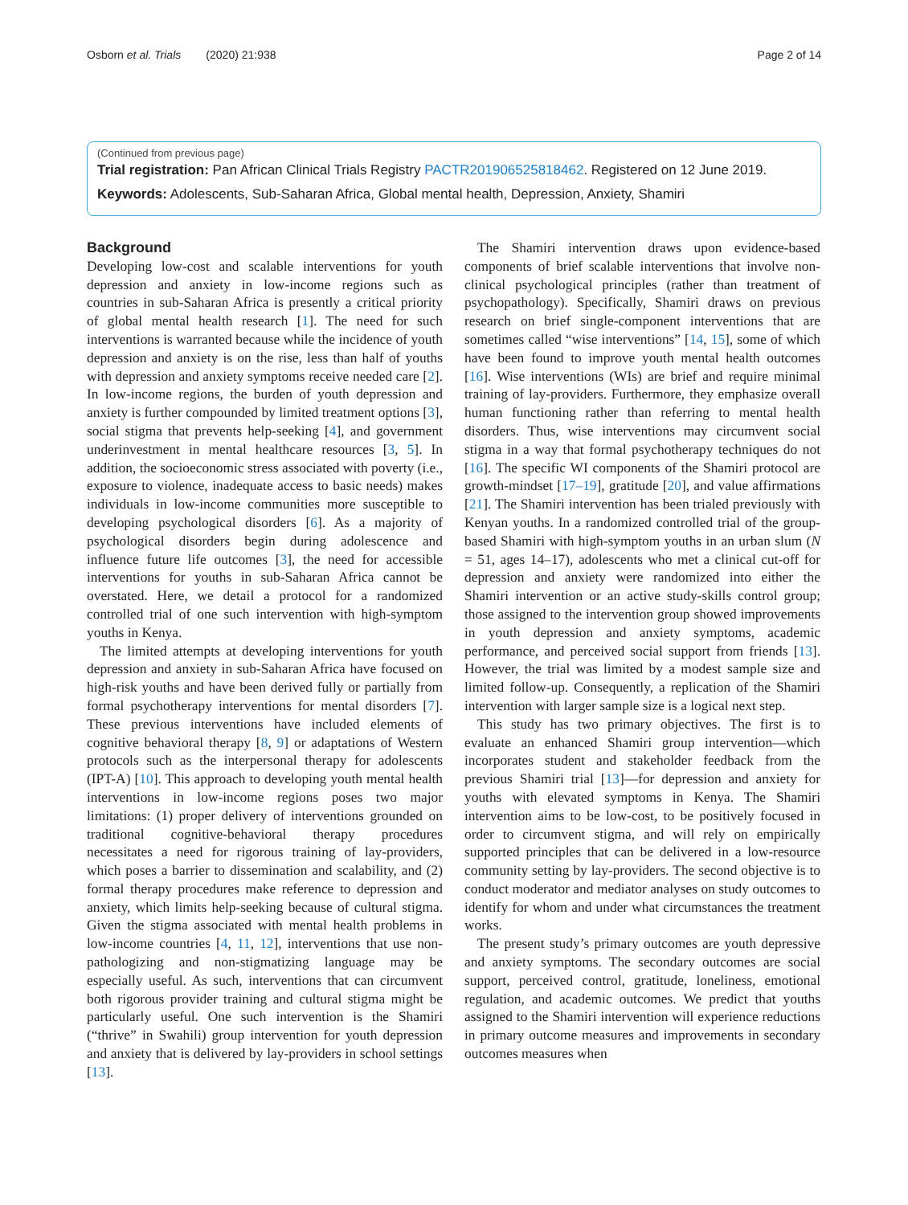Osborn et al. Trials (2020) 21:938 Page 2 of 14
(Continued from previous page)
Trial registration: Pan African Clinical Trials Registry PACTR201906525818462. Registered on 12 June 2019.
Keywords: Adolescents, Sub-Saharan Africa, Global mental health, Depression, Anxiety, Shamiri
Background
Developing low-cost and scalable interventions for youth depression and anxiety in low-income regions such as countries in sub-Saharan Africa is presently a critical priority of global mental health research [1]. The need for such interventions is warranted because while the incidence of youth depression and anxiety is on the rise, less than half of youths with depression and anxiety symptoms receive needed care [2]. In low-income regions, the burden of youth depression and anxiety is further compounded by limited treatment options [3], social stigma that prevents help-seeking [4], and government underinvestment in mental healthcare resources [3, 5]. In addition, the socioeconomic stress associated with poverty (i.e., exposure to violence, inadequate access to basic needs) makes individuals in low-income communities more susceptible to developing psychological disorders [6]. As a majority of psychological disorders begin during adolescence and influence future life outcomes [3], the need for accessible interventions for youths in sub-Saharan Africa cannot be overstated. Here, we detail a protocol for a randomized controlled trial of one such intervention with high-symptom youths in Kenya.
The limited attempts at developing interventions for youth depression and anxiety in sub-Saharan Africa have focused on high-risk youths and have been derived fully or partially from formal psychotherapy interventions for mental disorders [7]. These previous interventions have included elements of cognitive behavioral therapy [8, 9] or adaptations of Western protocols such as the interpersonal therapy for adolescents (IPT-A) [10]. This approach to developing youth mental health interventions in low-income regions poses two major limitations: (1) proper delivery of interventions grounded on traditional cognitive-behavioral therapy procedures necessitates a need for rigorous training of lay-providers, which poses a barrier to dissemination and scalability, and (2) formal therapy procedures make reference to depression and anxiety, which limits help-seeking because of cultural stigma. Given the stigma associated with mental health problems in low-income countries [4, 11, 12], interventions that use non-pathologizing and non-stigmatizing language may be especially useful. As such, interventions that can circumvent both rigorous provider training and cultural stigma might be particularly useful. One such intervention is the Shamiri (“thrive” in Swahili) group intervention for youth depression and anxiety that is delivered by lay-providers in school settings [13].
The Shamiri intervention draws upon evidence-based components of brief scalable interventions that involve non-clinical psychological principles (rather than treatment of psychopathology). Specifically, Shamiri draws on previous research on brief single-component interventions that are sometimes called “wise interventions” [14, 15], some of which have been found to improve youth mental health outcomes [16]. Wise interventions (WIs) are brief and require minimal training of lay-providers. Furthermore, they emphasize overall human functioning rather than referring to mental health disorders. Thus, wise interventions may circumvent social stigma in a way that formal psychotherapy techniques do not [16]. The specific WI components of the Shamiri protocol are growth-mindset [17–19], gratitude [20], and value affirmations [21]. The Shamiri intervention has been trialed previously with Kenyan youths. In a randomized controlled trial of the group-based Shamiri with high-symptom youths in an urban slum (N = 51, ages 14–17), adolescents who met a clinical cut-off for depression and anxiety were randomized into either the Shamiri intervention or an active study-skills control group; those assigned to the intervention group showed improvements in youth depression and anxiety symptoms, academic performance, and perceived social support from friends [13]. However, the trial was limited by a modest sample size and limited follow-up. Consequently, a replication of the Shamiri intervention with larger sample size is a logical next step.
This study has two primary objectives. The first is to evaluate an enhanced Shamiri group intervention—which incorporates student and stakeholder feedback from the previous Shamiri trial [13]—for depression and anxiety for youths with elevated symptoms in Kenya. The Shamiri intervention aims to be low-cost, to be positively focused in order to circumvent stigma, and will rely on empirically supported principles that can be delivered in a low-resource community setting by lay-providers. The second objective is to conduct moderator and mediator analyses on study outcomes to identify for whom and under what circumstances the treatment works.
The present study’s primary outcomes are youth depressive and anxiety symptoms. The secondary outcomes are social support, perceived control, gratitude, loneliness, emotional regulation, and academic outcomes. We predict that youths assigned to the Shamiri intervention will experience reductions in primary outcome measures and improvements in secondary outcomes measures when